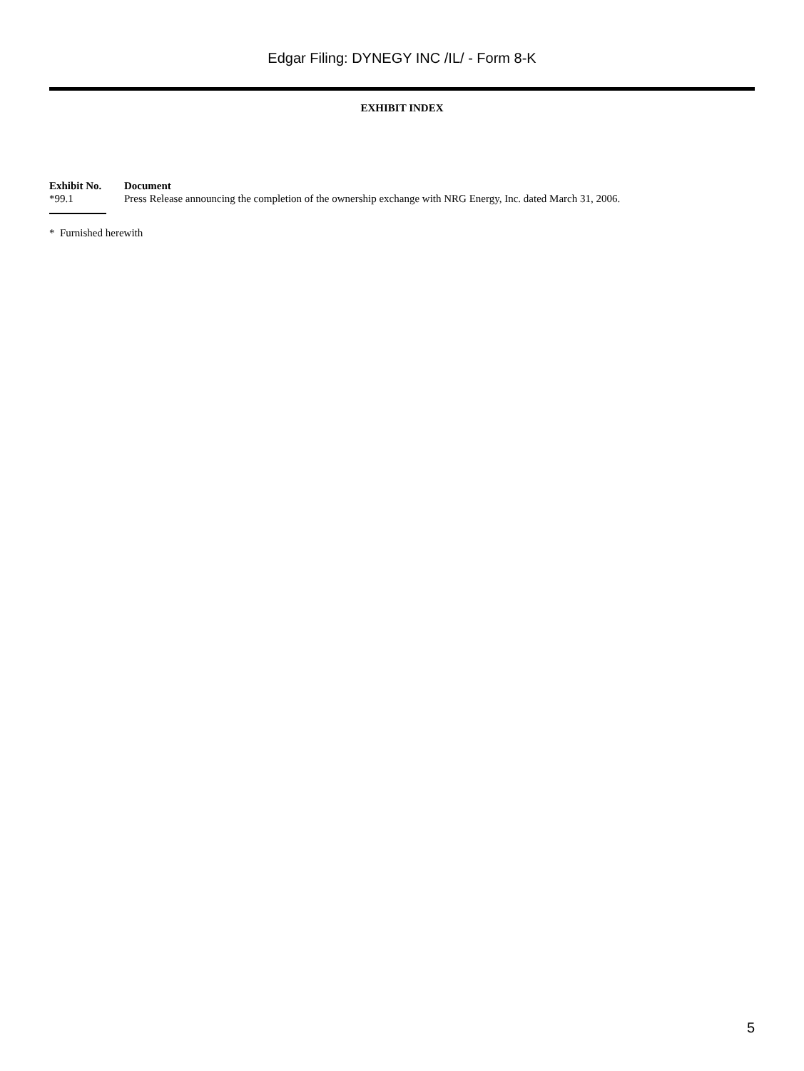Edgar Filing: DYNEGY INC /IL/ - Form 8-K
EXHIBIT INDEX
| Exhibit No. | Document |
| --- | --- |
| *99.1 | Press Release announcing the completion of the ownership exchange with NRG Energy, Inc. dated March 31, 2006. |
* Furnished herewith
5